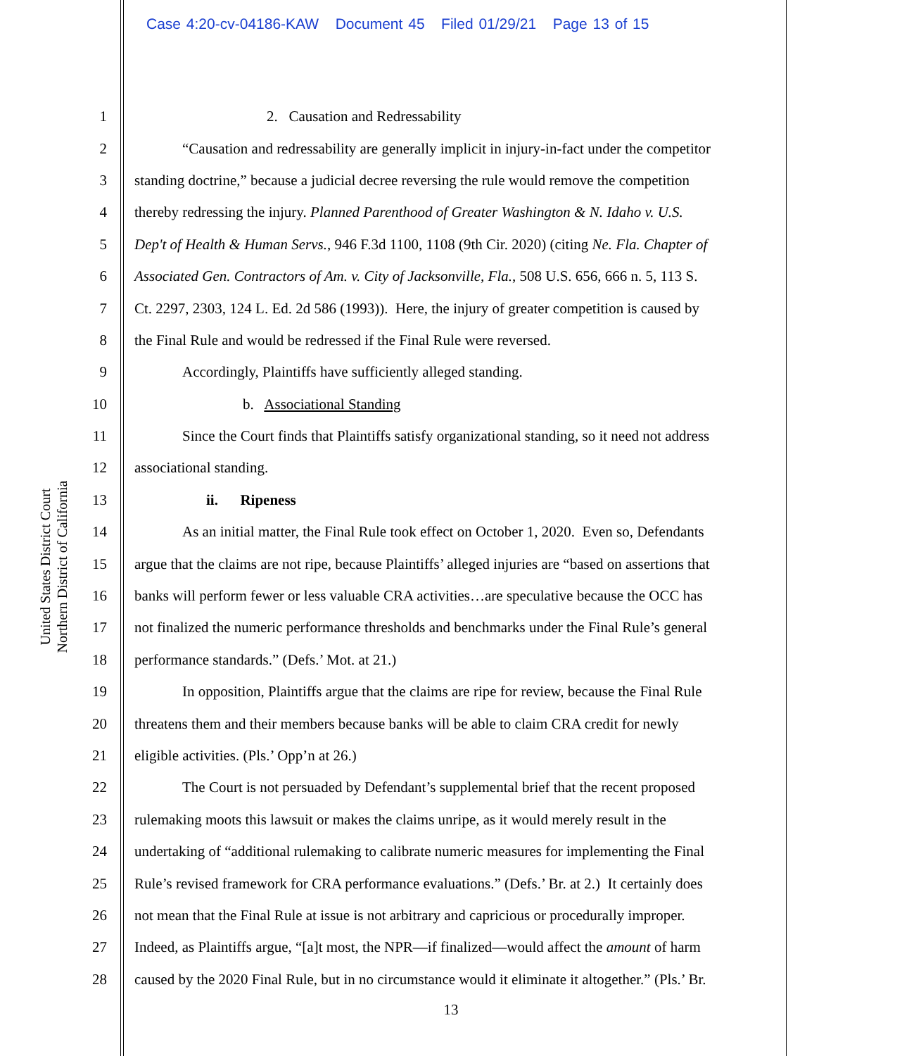Case 4:20-cv-04186-KAW Document 45 Filed 01/29/21 Page 13 of 15
United States District Court
Northern District of California
1 2. Causation and Redressability
2 “Causation and redressability are generally implicit in injury-in-fact under the competitor
3 standing doctrine,” because a judicial decree reversing the rule would remove the competition
4 thereby redressing the injury. Planned Parenthood of Greater Washington & N. Idaho v. U.S.
5 Dep't of Health & Human Servs., 946 F.3d 1100, 1108 (9th Cir. 2020) (citing Ne. Fla. Chapter of
6 Associated Gen. Contractors of Am. v. City of Jacksonville, Fla., 508 U.S. 656, 666 n. 5, 113 S.
7 Ct. 2297, 2303, 124 L. Ed. 2d 586 (1993)). Here, the injury of greater competition is caused by
8 the Final Rule and would be redressed if the Final Rule were reversed.
9 Accordingly, Plaintiffs have sufficiently alleged standing.
10 b. Associational Standing
11 Since the Court finds that Plaintiffs satisfy organizational standing, so it need not address
12 associational standing.
13 ii. Ripeness
14 As an initial matter, the Final Rule took effect on October 1, 2020. Even so, Defendants
15 argue that the claims are not ripe, because Plaintiffs’ alleged injuries are “based on assertions that
16 banks will perform fewer or less valuable CRA activities…are speculative because the OCC has
17 not finalized the numeric performance thresholds and benchmarks under the Final Rule’s general
18 performance standards.” (Defs.’ Mot. at 21.)
19 In opposition, Plaintiffs argue that the claims are ripe for review, because the Final Rule
20 threatens them and their members because banks will be able to claim CRA credit for newly
21 eligible activities. (Pls.’ Opp’n at 26.)
22 The Court is not persuaded by Defendant’s supplemental brief that the recent proposed
23 rulemaking moots this lawsuit or makes the claims unripe, as it would merely result in the
24 undertaking of “additional rulemaking to calibrate numeric measures for implementing the Final
25 Rule’s revised framework for CRA performance evaluations.” (Defs.’ Br. at 2.) It certainly does
26 not mean that the Final Rule at issue is not arbitrary and capricious or procedurally improper.
27 Indeed, as Plaintiffs argue, “[a]t most, the NPR—if finalized—would affect the amount of harm
28 caused by the 2020 Final Rule, but in no circumstance would it eliminate it altogether.” (Pls.’ Br.
13